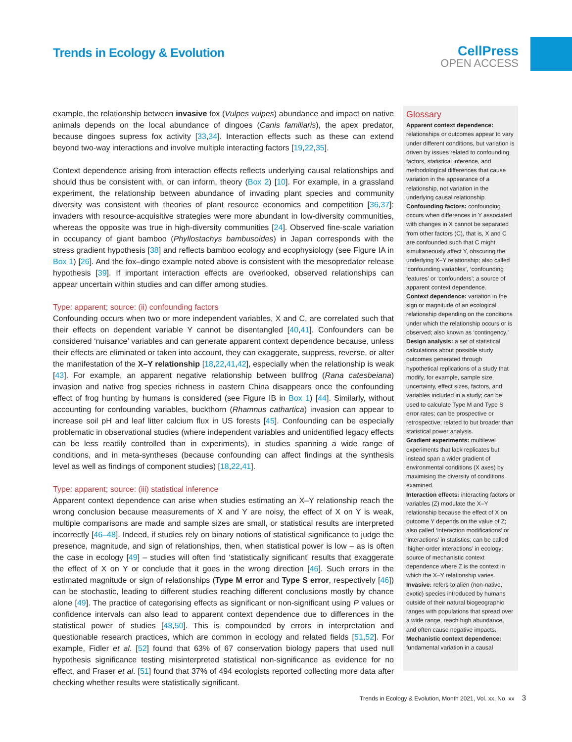Trends in Ecology & Evolution
CellPress
OPEN ACCESS
example, the relationship between invasive fox (Vulpes vulpes) abundance and impact on native animals depends on the local abundance of dingoes (Canis familiaris), the apex predator, because dingoes supress fox activity [33,34]. Interaction effects such as these can extend beyond two-way interactions and involve multiple interacting factors [19,22,35].
Context dependence arising from interaction effects reflects underlying causal relationships and should thus be consistent with, or can inform, theory (Box 2) [10]. For example, in a grassland experiment, the relationship between abundance of invading plant species and community diversity was consistent with theories of plant resource economics and competition [36,37]: invaders with resource-acquisitive strategies were more abundant in low-diversity communities, whereas the opposite was true in high-diversity communities [24]. Observed fine-scale variation in occupancy of giant bamboo (Phyllostachys bambusoides) in Japan corresponds with the stress gradient hypothesis [38] and reflects bamboo ecology and ecophysiology (see Figure IA in Box 1) [26]. And the fox–dingo example noted above is consistent with the mesopredator release hypothesis [39]. If important interaction effects are overlooked, observed relationships can appear uncertain within studies and can differ among studies.
Type: apparent; source: (ii) confounding factors
Confounding occurs when two or more independent variables, X and C, are correlated such that their effects on dependent variable Y cannot be disentangled [40,41]. Confounders can be considered ‘nuisance’ variables and can generate apparent context dependence because, unless their effects are eliminated or taken into account, they can exaggerate, suppress, reverse, or alter the manifestation of the X–Y relationship [18,22,41,42], especially when the relationship is weak [43]. For example, an apparent negative relationship between bullfrog (Rana catesbeiana) invasion and native frog species richness in eastern China disappears once the confounding effect of frog hunting by humans is considered (see Figure IB in Box 1) [44]. Similarly, without accounting for confounding variables, buckthorn (Rhamnus cathartica) invasion can appear to increase soil pH and leaf litter calcium flux in US forests [45]. Confounding can be especially problematic in observational studies (where independent variables and unidentified legacy effects can be less readily controlled than in experiments), in studies spanning a wide range of conditions, and in meta-syntheses (because confounding can affect findings at the synthesis level as well as findings of component studies) [18,22,41].
Type: apparent; source: (iii) statistical inference
Apparent context dependence can arise when studies estimating an X–Y relationship reach the wrong conclusion because measurements of X and Y are noisy, the effect of X on Y is weak, multiple comparisons are made and sample sizes are small, or statistical results are interpreted incorrectly [46–48]. Indeed, if studies rely on binary notions of statistical significance to judge the presence, magnitude, and sign of relationships, then, when statistical power is low – as is often the case in ecology [49] – studies will often find ‘statistically significant’ results that exaggerate the effect of X on Y or conclude that it goes in the wrong direction [46]. Such errors in the estimated magnitude or sign of relationships (Type M error and Type S error, respectively [46]) can be stochastic, leading to different studies reaching different conclusions mostly by chance alone [49]. The practice of categorising effects as significant or non-significant using P values or confidence intervals can also lead to apparent context dependence due to differences in the statistical power of studies [48,50]. This is compounded by errors in interpretation and questionable research practices, which are common in ecology and related fields [51,52]. For example, Fidler et al. [52] found that 63% of 67 conservation biology papers that used null hypothesis significance testing misinterpreted statistical non-significance as evidence for no effect, and Fraser et al. [51] found that 37% of 494 ecologists reported collecting more data after checking whether results were statistically significant.
Glossary
Apparent context dependence: relationships or outcomes appear to vary under different conditions, but variation is driven by issues related to confounding factors, statistical inference, and methodological differences that cause variation in the appearance of a relationship, not variation in the underlying causal relationship.
Confounding factors: confounding occurs when differences in Y associated with changes in X cannot be separated from other factors (C), that is, X and C are confounded such that C might simultaneously affect Y, obscuring the underlying X–Y relationship; also called ‘confounding variables’, ‘confounding features’ or ‘confounders’; a source of apparent context dependence.
Context dependence: variation in the sign or magnitude of an ecological relationship depending on the conditions under which the relationship occurs or is observed; also known as ‘contingency.’
Design analysis: a set of statistical calculations about possible study outcomes generated through hypothetical replications of a study that modify, for example, sample size, uncertainty, effect sizes, factors, and variables included in a study; can be used to calculate Type M and Type S error rates; can be prospective or retrospective; related to but broader than statistical power analysis.
Gradient experiments: multilevel experiments that lack replicates but instead span a wider gradient of environmental conditions (X axes) by maximising the diversity of conditions examined.
Interaction effects: interacting factors or variables (Z) modulate the X–Y relationship because the effect of X on outcome Y depends on the value of Z; also called ‘interaction modifications’ or ‘interactions’ in statistics; can be called ‘higher-order interactions’ in ecology; source of mechanistic context dependence where Z is the context in which the X–Y relationship varies.
Invasive: refers to alien (non-native, exotic) species introduced by humans outside of their natural biogeographic ranges with populations that spread over a wide range, reach high abundance, and often cause negative impacts.
Mechanistic context dependence: fundamental variation in a causal
Trends in Ecology & Evolution, Month 2021, Vol. xx, No. xx 3